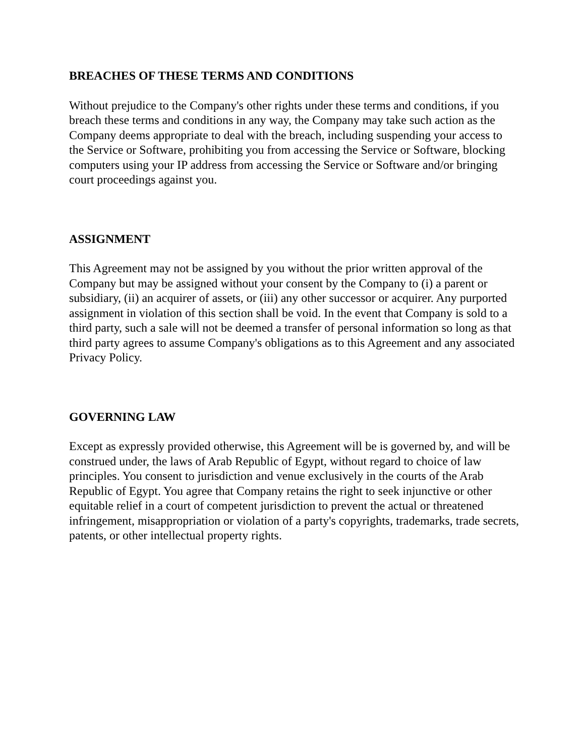BREACHES OF THESE TERMS AND CONDITIONS
Without prejudice to the Company's other rights under these terms and conditions, if you breach these terms and conditions in any way, the Company may take such action as the Company deems appropriate to deal with the breach, including suspending your access to the Service or Software, prohibiting you from accessing the Service or Software, blocking computers using your IP address from accessing the Service or Software and/or bringing court proceedings against you.
ASSIGNMENT
This Agreement may not be assigned by you without the prior written approval of the Company but may be assigned without your consent by the Company to (i) a parent or subsidiary, (ii) an acquirer of assets, or (iii) any other successor or acquirer. Any purported assignment in violation of this section shall be void. In the event that Company is sold to a third party, such a sale will not be deemed a transfer of personal information so long as that third party agrees to assume Company's obligations as to this Agreement and any associated Privacy Policy.
GOVERNING LAW
Except as expressly provided otherwise, this Agreement will be is governed by, and will be construed under, the laws of Arab Republic of Egypt, without regard to choice of law principles. You consent to jurisdiction and venue exclusively in the courts of the Arab Republic of Egypt. You agree that Company retains the right to seek injunctive or other equitable relief in a court of competent jurisdiction to prevent the actual or threatened infringement, misappropriation or violation of a party's copyrights, trademarks, trade secrets, patents, or other intellectual property rights.